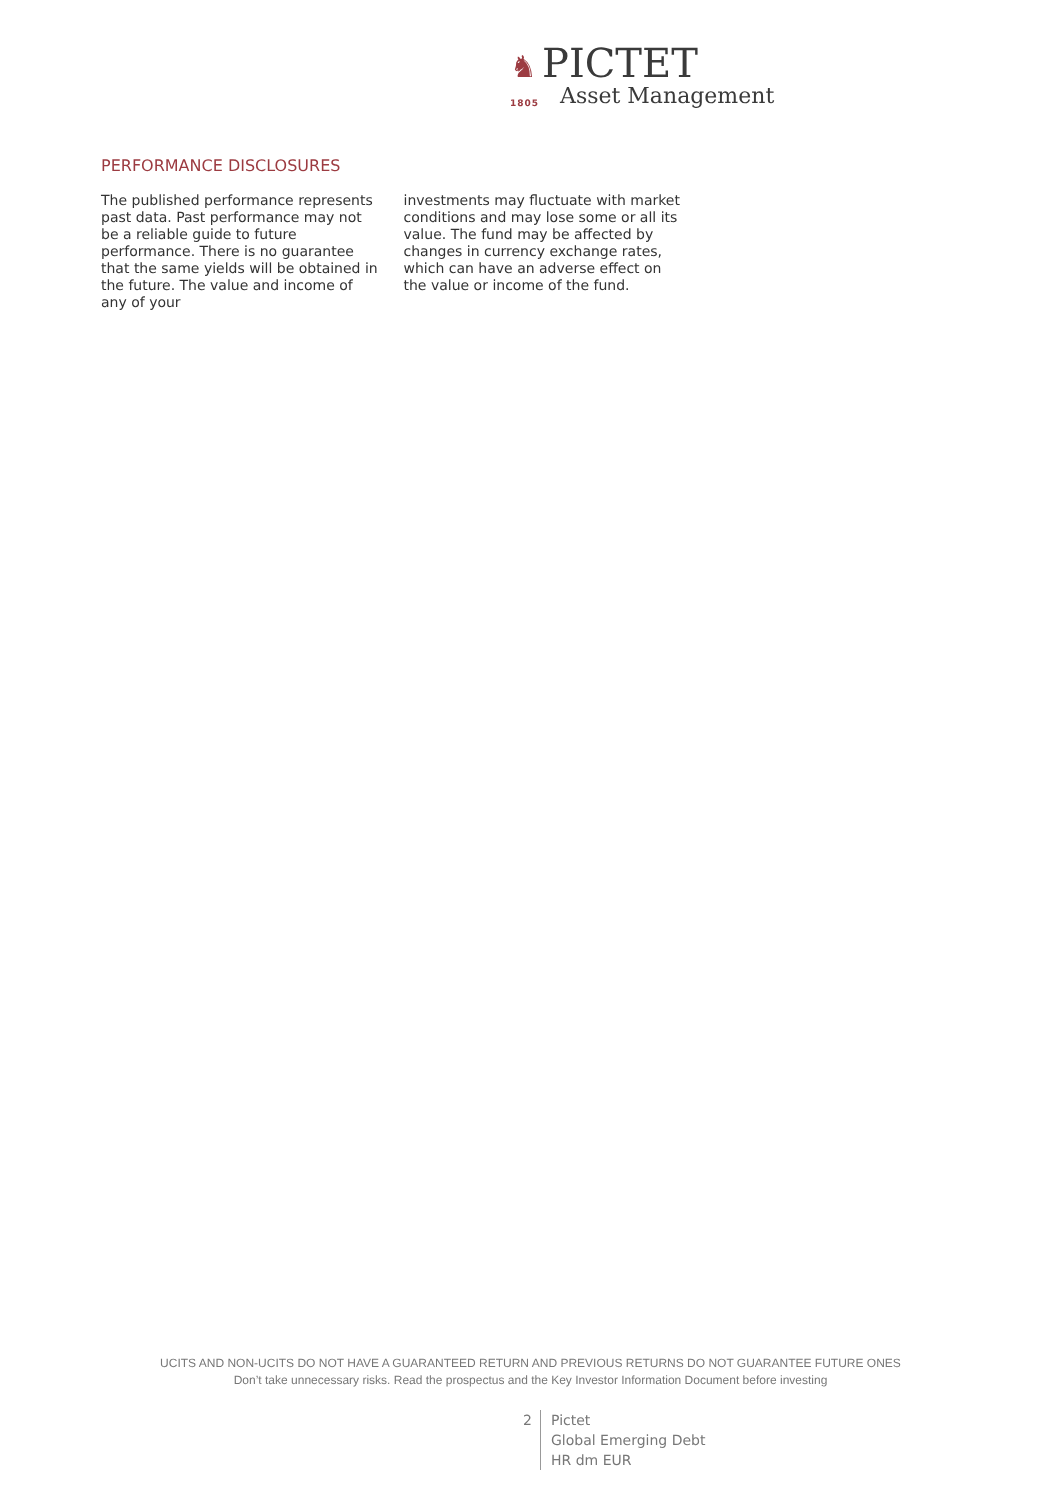♞ PICTET
1805 Asset Management
PERFORMANCE DISCLOSURES
The published performance represents past data. Past performance may not be a reliable guide to future performance. There is no guarantee that the same yields will be obtained in the future. The value and income of any of your
investments may fluctuate with market conditions and may lose some or all its value. The fund may be affected by changes in currency exchange rates, which can have an adverse effect on the value or income of the fund.
UCITS AND NON-UCITS DO NOT HAVE A GUARANTEED RETURN AND PREVIOUS RETURNS DO NOT GUARANTEE FUTURE ONES
Don’t take unnecessary risks. Read the prospectus and the Key Investor Information Document before investing
2 Pictet
Global Emerging Debt
HR dm EUR